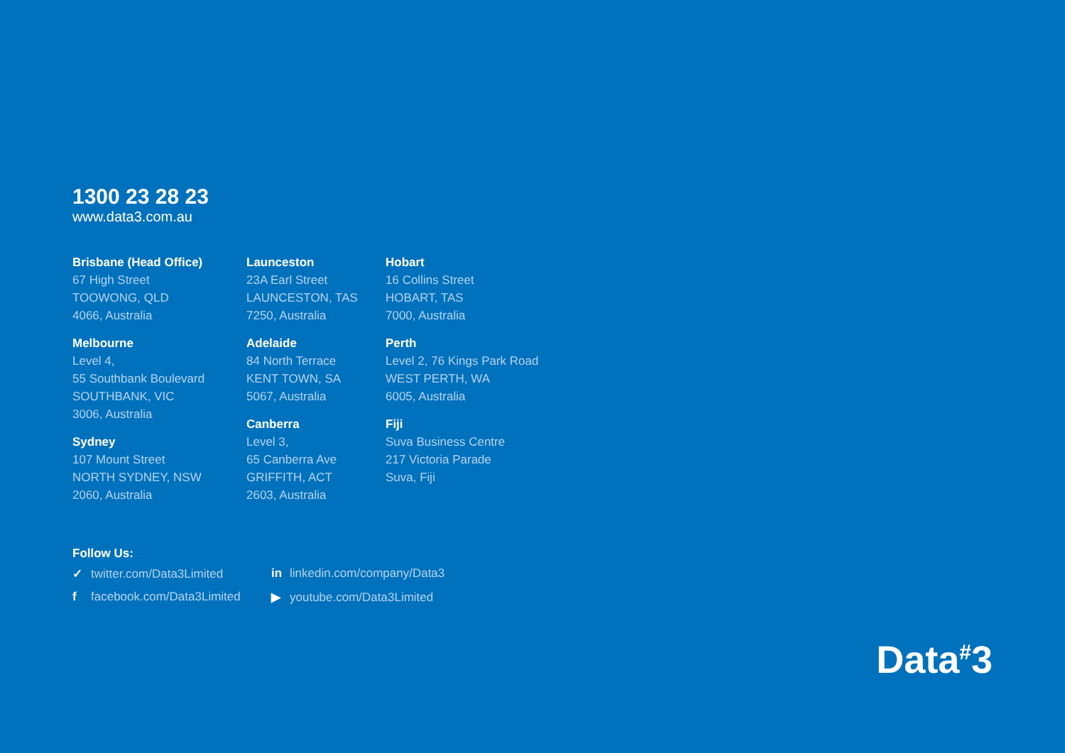1300 23 28 23
www.data3.com.au
Brisbane (Head Office)
67 High Street
TOOWONG, QLD
4066, Australia
Melbourne
Level 4,
55 Southbank Boulevard
SOUTHBANK, VIC
3006, Australia
Sydney
107 Mount Street
NORTH SYDNEY, NSW
2060, Australia
Launceston
23A Earl Street
LAUNCESTON, TAS
7250, Australia
Adelaide
84 North Terrace
KENT TOWN, SA
5067, Australia
Canberra
Level 3,
65 Canberra Ave
GRIFFITH, ACT
2603, Australia
Hobart
16 Collins Street
HOBART, TAS
7000, Australia
Perth
Level 2, 76 Kings Park Road
WEST PERTH, WA
6005, Australia
Fiji
Suva Business Centre
217 Victoria Parade
Suva, Fiji
Follow Us:
✓ twitter.com/Data3Limited
in linkedin.com/company/Data3
f facebook.com/Data3Limited
▶ youtube.com/Data3Limited
Data<sup>#</sup>3